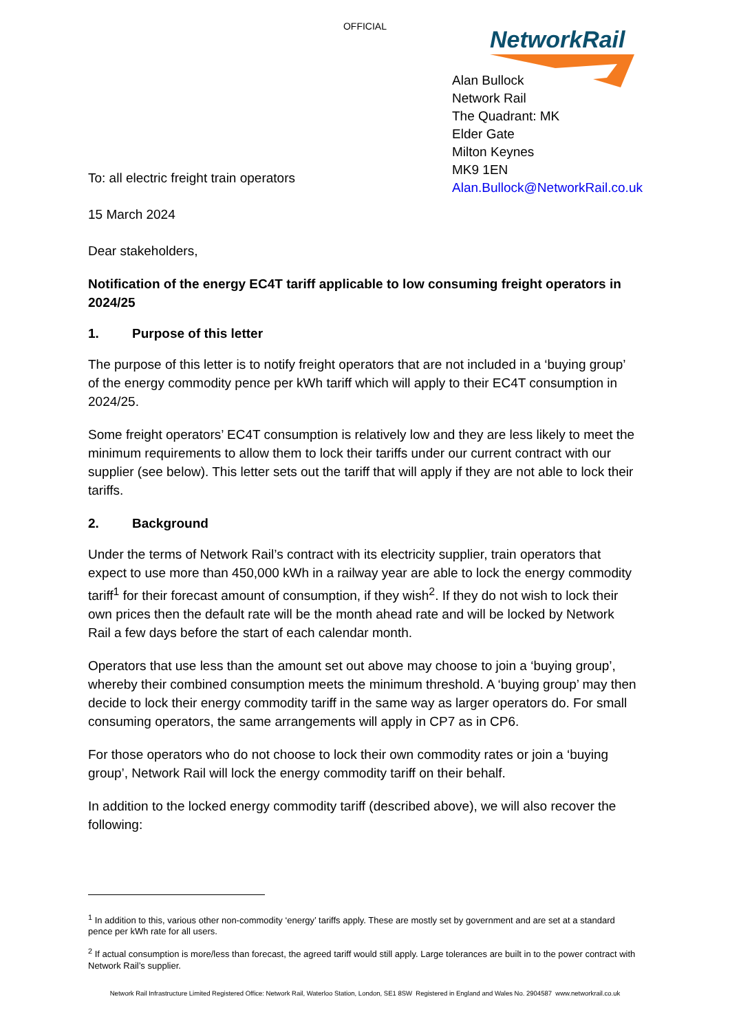OFFICIAL NetworkRail
Alan Bullock
Network Rail
The Quadrant: MK
Elder Gate
Milton Keynes
MK9 1EN
Alan.Bullock@NetworkRail.co.uk
To: all electric freight train operators
15 March 2024
Dear stakeholders,
Notification of the energy EC4T tariff applicable to low consuming freight operators in 2024/25
1. Purpose of this letter
The purpose of this letter is to notify freight operators that are not included in a ‘buying group’ of the energy commodity pence per kWh tariff which will apply to their EC4T consumption in 2024/25.
Some freight operators’ EC4T consumption is relatively low and they are less likely to meet the minimum requirements to allow them to lock their tariffs under our current contract with our supplier (see below). This letter sets out the tariff that will apply if they are not able to lock their tariffs.
2. Background
Under the terms of Network Rail’s contract with its electricity supplier, train operators that expect to use more than 450,000 kWh in a railway year are able to lock the energy commodity tariff<sup>1</sup> for their forecast amount of consumption, if they wish<sup>2</sup>. If they do not wish to lock their own prices then the default rate will be the month ahead rate and will be locked by Network Rail a few days before the start of each calendar month.
Operators that use less than the amount set out above may choose to join a ‘buying group’, whereby their combined consumption meets the minimum threshold. A ‘buying group’ may then decide to lock their energy commodity tariff in the same way as larger operators do. For small consuming operators, the same arrangements will apply in CP7 as in CP6.
For those operators who do not choose to lock their own commodity rates or join a ‘buying group’, Network Rail will lock the energy commodity tariff on their behalf.
In addition to the locked energy commodity tariff (described above), we will also recover the following:
<sup>1</sup> In addition to this, various other non-commodity ‘energy’ tariffs apply. These are mostly set by government and are set at a standard pence per kWh rate for all users.
<sup>2</sup> If actual consumption is more/less than forecast, the agreed tariff would still apply. Large tolerances are built in to the power contract with Network Rail’s supplier.
Network Rail Infrastructure Limited Registered Office: Network Rail, Waterloo Station, London, SE1 8SW Registered in England and Wales No. 2904587 www.networkrail.co.uk